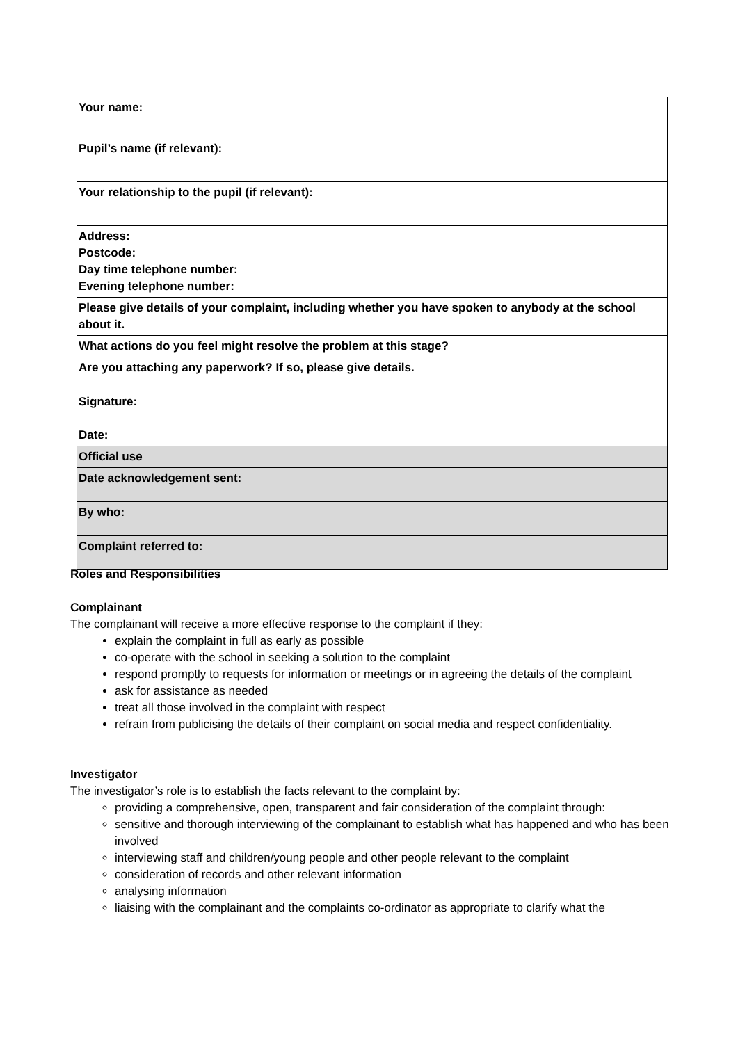| Your name: |
| Pupil’s name (if relevant): |
| Your relationship to the pupil (if relevant): |
| Address: Postcode: Day time telephone number: Evening telephone number: |
| Please give details of your complaint, including whether you have spoken to anybody at the school about it. |
| What actions do you feel might resolve the problem at this stage? |
| Are you attaching any paperwork? If so, please give details. |
| Signature: Date: |
| Official use |
| Date acknowledgement sent: |
| By who: |
| Complaint referred to: |
Roles and Responsibilities
Complainant
The complainant will receive a more effective response to the complaint if they:
explain the complaint in full as early as possible
co-operate with the school in seeking a solution to the complaint
respond promptly to requests for information or meetings or in agreeing the details of the complaint
ask for assistance as needed
treat all those involved in the complaint with respect
refrain from publicising the details of their complaint on social media and respect confidentiality.
Investigator
The investigator’s role is to establish the facts relevant to the complaint by:
providing a comprehensive, open, transparent and fair consideration of the complaint through:
sensitive and thorough interviewing of the complainant to establish what has happened and who has been involved
interviewing staff and children/young people and other people relevant to the complaint
consideration of records and other relevant information
analysing information
liaising with the complainant and the complaints co-ordinator as appropriate to clarify what the